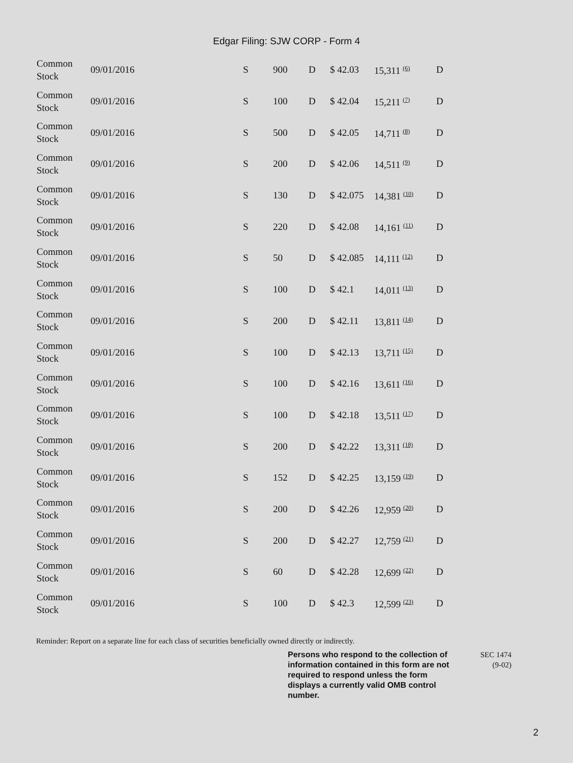Edgar Filing: SJW CORP - Form 4
| Common Stock | 09/01/2016 | S | 900 | D | $ 42.03 | 15,311 <sup>(6)</sup> | D |
| Common Stock | 09/01/2016 | S | 100 | D | $ 42.04 | 15,211 <sup>(7)</sup> | D |
| Common Stock | 09/01/2016 | S | 500 | D | $ 42.05 | 14,711 <sup>(8)</sup> | D |
| Common Stock | 09/01/2016 | S | 200 | D | $ 42.06 | 14,511 <sup>(9)</sup> | D |
| Common Stock | 09/01/2016 | S | 130 | D | $ 42.075 | 14,381 <sup>(10)</sup> | D |
| Common Stock | 09/01/2016 | S | 220 | D | $ 42.08 | 14,161 <sup>(11)</sup> | D |
| Common Stock | 09/01/2016 | S | 50 | D | $ 42.085 | 14,111 <sup>(12)</sup> | D |
| Common Stock | 09/01/2016 | S | 100 | D | $ 42.1 | 14,011 <sup>(13)</sup> | D |
| Common Stock | 09/01/2016 | S | 200 | D | $ 42.11 | 13,811 <sup>(14)</sup> | D |
| Common Stock | 09/01/2016 | S | 100 | D | $ 42.13 | 13,711 <sup>(15)</sup> | D |
| Common Stock | 09/01/2016 | S | 100 | D | $ 42.16 | 13,611 <sup>(16)</sup> | D |
| Common Stock | 09/01/2016 | S | 100 | D | $ 42.18 | 13,511 <sup>(17)</sup> | D |
| Common Stock | 09/01/2016 | S | 200 | D | $ 42.22 | 13,311 <sup>(18)</sup> | D |
| Common Stock | 09/01/2016 | S | 152 | D | $ 42.25 | 13,159 <sup>(19)</sup> | D |
| Common Stock | 09/01/2016 | S | 200 | D | $ 42.26 | 12,959 <sup>(20)</sup> | D |
| Common Stock | 09/01/2016 | S | 200 | D | $ 42.27 | 12,759 <sup>(21)</sup> | D |
| Common Stock | 09/01/2016 | S | 60 | D | $ 42.28 | 12,699 <sup>(22)</sup> | D |
| Common Stock | 09/01/2016 | S | 100 | D | $ 42.3 | 12,599 <sup>(23)</sup> | D |
Reminder: Report on a separate line for each class of securities beneficially owned directly or indirectly.
Persons who respond to the collection of information contained in this form are not required to respond unless the form displays a currently valid OMB control number.
SEC 1474
(9-02)
2